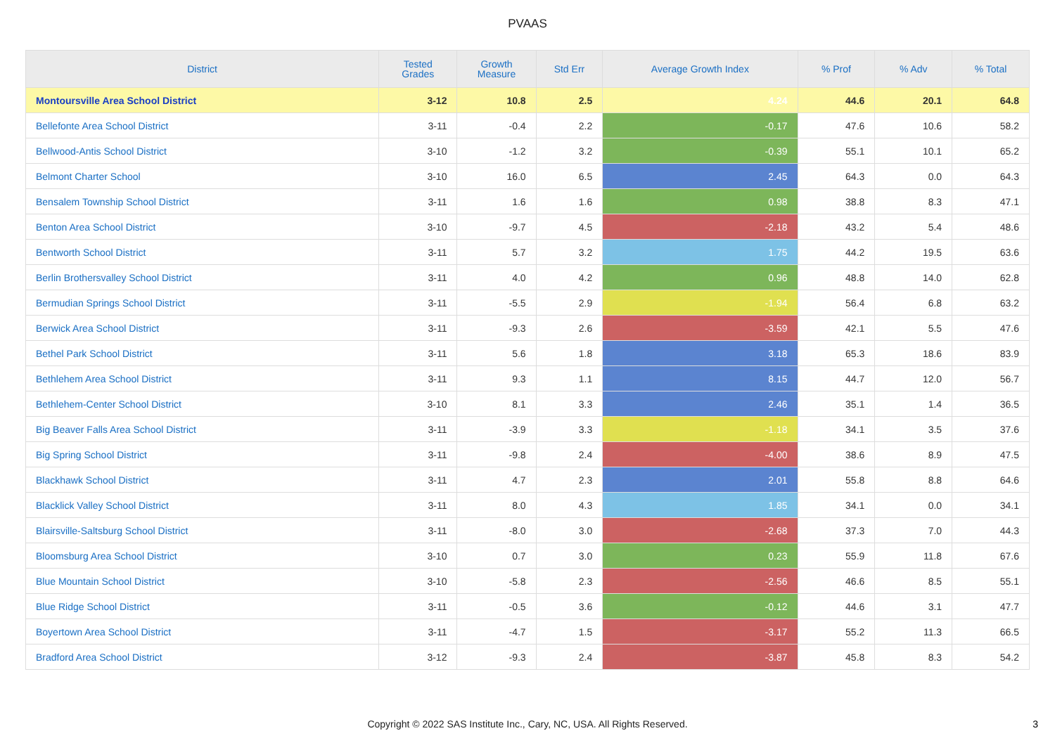PVAAS
| District | Tested Grades | Growth Measure | Std Err | Average Growth Index | % Prof | % Adv | % Total |
| --- | --- | --- | --- | --- | --- | --- | --- |
| Montoursville Area School District | 3-12 | 10.8 | 2.5 | 4.24 | 44.6 | 20.1 | 64.8 |
| Bellefonte Area School District | 3-11 | -0.4 | 2.2 | -0.17 | 47.6 | 10.6 | 58.2 |
| Bellwood-Antis School District | 3-10 | -1.2 | 3.2 | -0.39 | 55.1 | 10.1 | 65.2 |
| Belmont Charter School | 3-10 | 16.0 | 6.5 | 2.45 | 64.3 | 0.0 | 64.3 |
| Bensalem Township School District | 3-11 | 1.6 | 1.6 | 0.98 | 38.8 | 8.3 | 47.1 |
| Benton Area School District | 3-10 | -9.7 | 4.5 | -2.18 | 43.2 | 5.4 | 48.6 |
| Bentworth School District | 3-11 | 5.7 | 3.2 | 1.75 | 44.2 | 19.5 | 63.6 |
| Berlin Brothersvalley School District | 3-11 | 4.0 | 4.2 | 0.96 | 48.8 | 14.0 | 62.8 |
| Bermudian Springs School District | 3-11 | -5.5 | 2.9 | -1.94 | 56.4 | 6.8 | 63.2 |
| Berwick Area School District | 3-11 | -9.3 | 2.6 | -3.59 | 42.1 | 5.5 | 47.6 |
| Bethel Park School District | 3-11 | 5.6 | 1.8 | 3.18 | 65.3 | 18.6 | 83.9 |
| Bethlehem Area School District | 3-11 | 9.3 | 1.1 | 8.15 | 44.7 | 12.0 | 56.7 |
| Bethlehem-Center School District | 3-10 | 8.1 | 3.3 | 2.46 | 35.1 | 1.4 | 36.5 |
| Big Beaver Falls Area School District | 3-11 | -3.9 | 3.3 | -1.18 | 34.1 | 3.5 | 37.6 |
| Big Spring School District | 3-11 | -9.8 | 2.4 | -4.00 | 38.6 | 8.9 | 47.5 |
| Blackhawk School District | 3-11 | 4.7 | 2.3 | 2.01 | 55.8 | 8.8 | 64.6 |
| Blacklick Valley School District | 3-11 | 8.0 | 4.3 | 1.85 | 34.1 | 0.0 | 34.1 |
| Blairsville-Saltsburg School District | 3-11 | -8.0 | 3.0 | -2.68 | 37.3 | 7.0 | 44.3 |
| Bloomsburg Area School District | 3-10 | 0.7 | 3.0 | 0.23 | 55.9 | 11.8 | 67.6 |
| Blue Mountain School District | 3-10 | -5.8 | 2.3 | -2.56 | 46.6 | 8.5 | 55.1 |
| Blue Ridge School District | 3-11 | -0.5 | 3.6 | -0.12 | 44.6 | 3.1 | 47.7 |
| Boyertown Area School District | 3-11 | -4.7 | 1.5 | -3.17 | 55.2 | 11.3 | 66.5 |
| Bradford Area School District | 3-12 | -9.3 | 2.4 | -3.87 | 45.8 | 8.3 | 54.2 |
Copyright © 2022 SAS Institute Inc., Cary, NC, USA. All Rights Reserved.
3